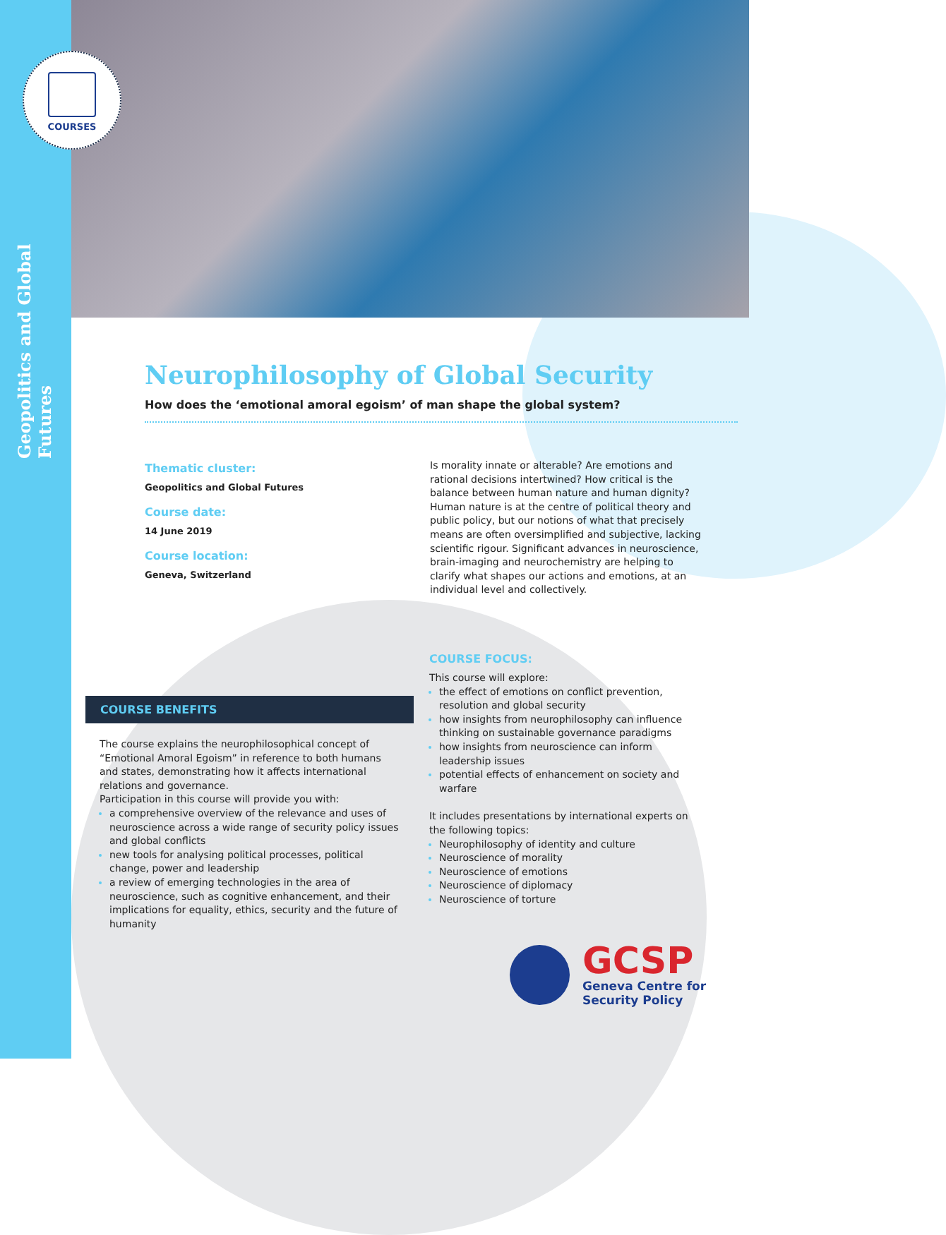COURSES
Geopolitics and Global Futures
Neurophilosophy of Global Security
How does the ‘emotional amoral egoism’ of man shape the global system?
Thematic cluster:
Geopolitics and Global Futures
Course date:
14 June 2019
Course location:
Geneva, Switzerland
Is morality innate or alterable? Are emotions and rational decisions intertwined? How critical is the balance between human nature and human dignity? Human nature is at the centre of political theory and public policy, but our notions of what that precisely means are often oversimplified and subjective, lacking scientific rigour. Significant advances in neuroscience, brain-imaging and neurochemistry are helping to clarify what shapes our actions and emotions, at an individual level and collectively.
COURSE FOCUS:
This course will explore:
the effect of emotions on conflict prevention, resolution and global security
how insights from neurophilosophy can influence thinking on sustainable governance paradigms
how insights from neuroscience can inform leadership issues
potential effects of enhancement on society and warfare
It includes presentations by international experts on the following topics:
Neurophilosophy of identity and culture
Neuroscience of morality
Neuroscience of emotions
Neuroscience of diplomacy
Neuroscience of torture
COURSE BENEFITS
The course explains the neurophilosophical concept of “Emotional Amoral Egoism” in reference to both humans and states, demonstrating how it affects international relations and governance.
Participation in this course will provide you with:
a comprehensive overview of the relevance and uses of neuroscience across a wide range of security policy issues and global conflicts
new tools for analysing political processes, political change, power and leadership
a review of emerging technologies in the area of neuroscience, such as cognitive enhancement, and their implications for equality, ethics, security and the future of humanity
GCSP
Geneva Centre for
Security Policy